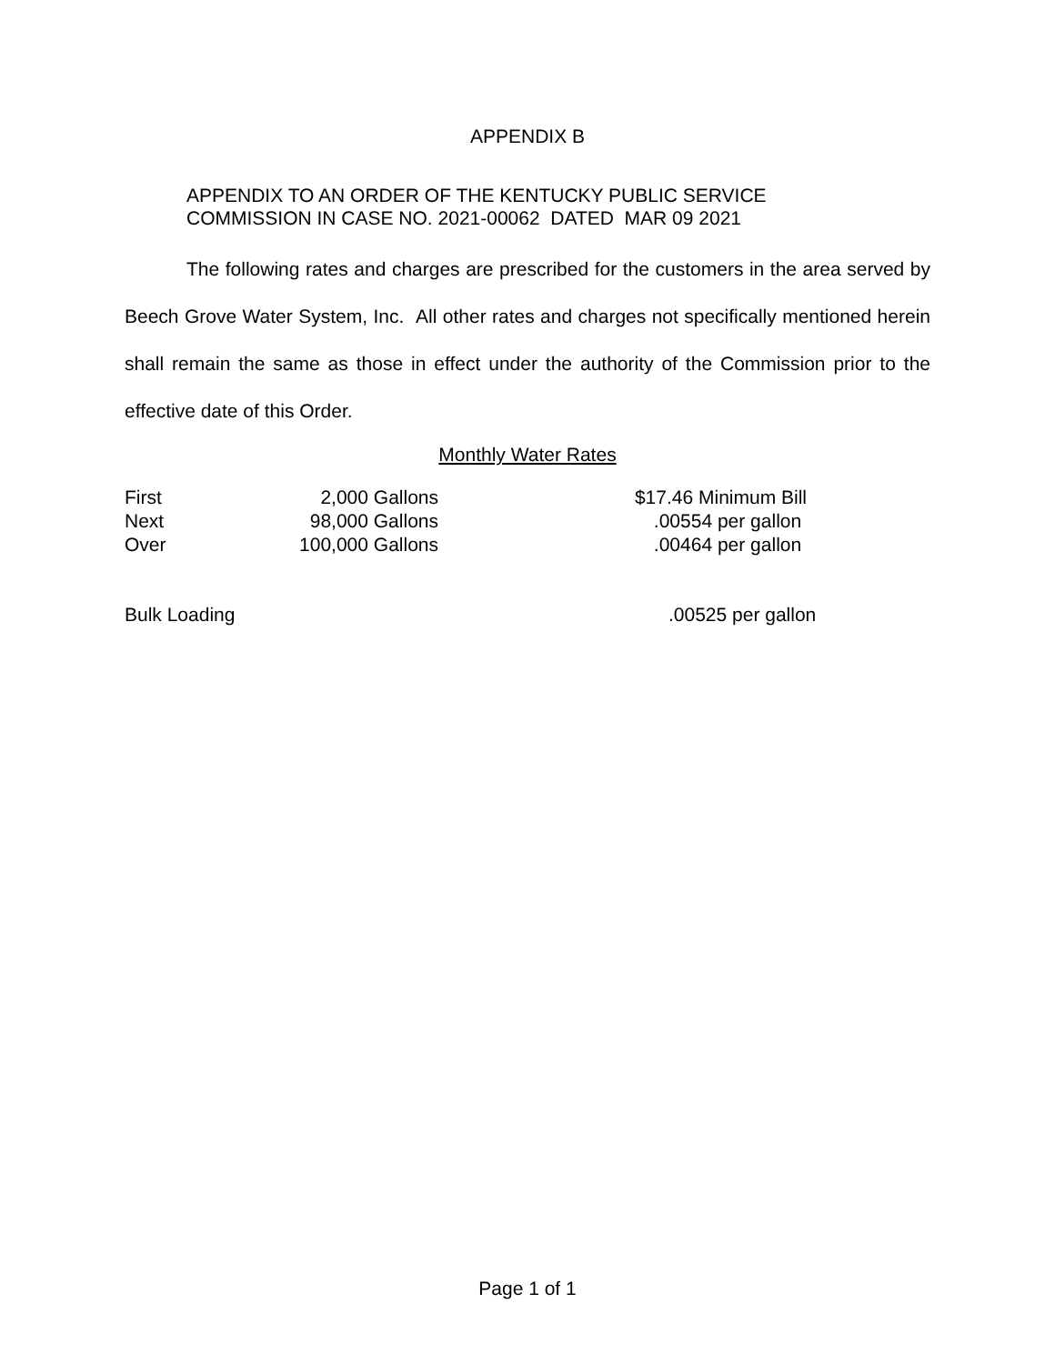APPENDIX B
APPENDIX TO AN ORDER OF THE KENTUCKY PUBLIC SERVICE
COMMISSION IN CASE NO. 2021-00062 DATED MAR 09 2021
The following rates and charges are prescribed for the customers in the area served by Beech Grove Water System, Inc. All other rates and charges not specifically mentioned herein shall remain the same as those in effect under the authority of the Commission prior to the effective date of this Order.
Monthly Water Rates
| First | 2,000 Gallons | $17.46 Minimum Bill |
| Next | 98,000 Gallons | .00554 per gallon |
| Over | 100,000 Gallons | .00464 per gallon |
Bulk Loading.00525 per gallon
Page 1 of 1